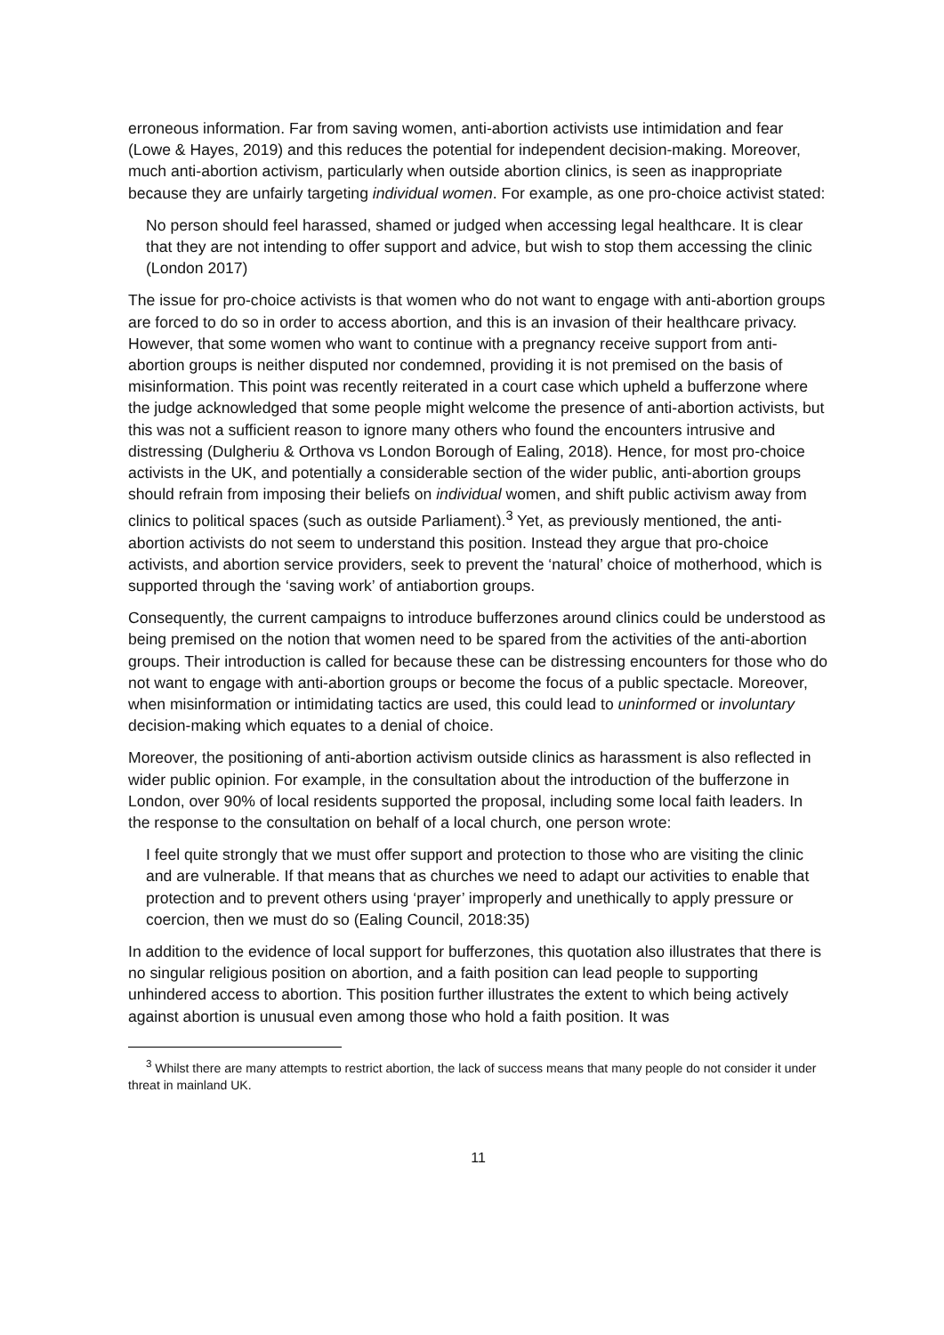erroneous information. Far from saving women, anti-abortion activists use intimidation and fear (Lowe & Hayes, 2019) and this reduces the potential for independent decision-making. Moreover, much anti-abortion activism, particularly when outside abortion clinics, is seen as inappropriate because they are unfairly targeting individual women. For example, as one pro-choice activist stated:
No person should feel harassed, shamed or judged when accessing legal healthcare. It is clear that they are not intending to offer support and advice, but wish to stop them accessing the clinic (London 2017)
The issue for pro-choice activists is that women who do not want to engage with anti-abortion groups are forced to do so in order to access abortion, and this is an invasion of their healthcare privacy. However, that some women who want to continue with a pregnancy receive support from anti-abortion groups is neither disputed nor condemned, providing it is not premised on the basis of misinformation. This point was recently reiterated in a court case which upheld a bufferzone where the judge acknowledged that some people might welcome the presence of anti-abortion activists, but this was not a sufficient reason to ignore many others who found the encounters intrusive and distressing (Dulgheriu & Orthova vs London Borough of Ealing, 2018). Hence, for most pro-choice activists in the UK, and potentially a considerable section of the wider public, anti-abortion groups should refrain from imposing their beliefs on individual women, and shift public activism away from clinics to political spaces (such as outside Parliament).<sup>3</sup> Yet, as previously mentioned, the anti-abortion activists do not seem to understand this position. Instead they argue that pro-choice activists, and abortion service providers, seek to prevent the ‘natural’ choice of motherhood, which is supported through the ‘saving work’ of antiabortion groups.
Consequently, the current campaigns to introduce bufferzones around clinics could be understood as being premised on the notion that women need to be spared from the activities of the anti-abortion groups. Their introduction is called for because these can be distressing encounters for those who do not want to engage with anti-abortion groups or become the focus of a public spectacle. Moreover, when misinformation or intimidating tactics are used, this could lead to uninformed or involuntary decision-making which equates to a denial of choice.
Moreover, the positioning of anti-abortion activism outside clinics as harassment is also reflected in wider public opinion. For example, in the consultation about the introduction of the bufferzone in London, over 90% of local residents supported the proposal, including some local faith leaders. In the response to the consultation on behalf of a local church, one person wrote:
I feel quite strongly that we must offer support and protection to those who are visiting the clinic and are vulnerable. If that means that as churches we need to adapt our activities to enable that protection and to prevent others using ‘prayer’ improperly and unethically to apply pressure or coercion, then we must do so (Ealing Council, 2018:35)
In addition to the evidence of local support for bufferzones, this quotation also illustrates that there is no singular religious position on abortion, and a faith position can lead people to supporting unhindered access to abortion. This position further illustrates the extent to which being actively against abortion is unusual even among those who hold a faith position. It was
<sup>3</sup> Whilst there are many attempts to restrict abortion, the lack of success means that many people do not consider it under threat in mainland UK.
11